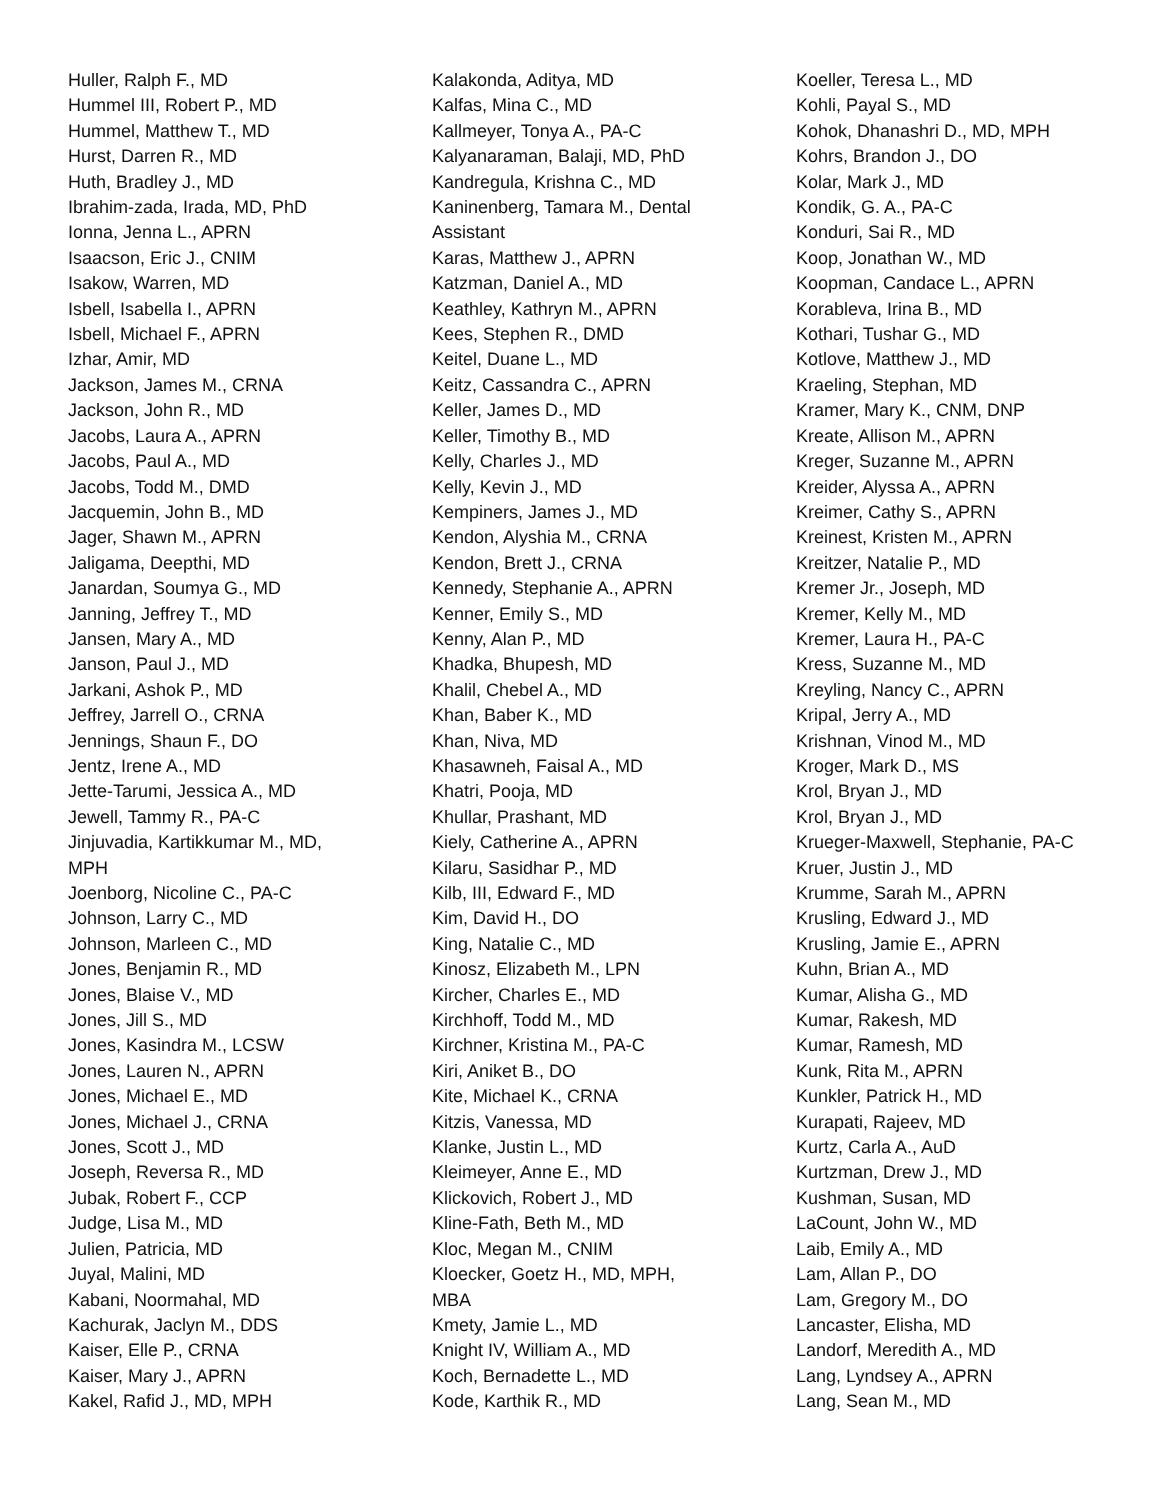Huller, Ralph F., MD
Hummel III, Robert P., MD
Hummel, Matthew T., MD
Hurst, Darren R., MD
Huth, Bradley J., MD
Ibrahim-zada, Irada, MD, PhD
Ionna, Jenna L., APRN
Isaacson, Eric J., CNIM
Isakow, Warren, MD
Isbell, Isabella I., APRN
Isbell, Michael F., APRN
Izhar, Amir, MD
Jackson, James M., CRNA
Jackson, John R., MD
Jacobs, Laura A., APRN
Jacobs, Paul A., MD
Jacobs, Todd M., DMD
Jacquemin, John B., MD
Jager, Shawn M., APRN
Jaligama, Deepthi, MD
Janardan, Soumya G., MD
Janning, Jeffrey T., MD
Jansen, Mary A., MD
Janson, Paul J., MD
Jarkani, Ashok P., MD
Jeffrey, Jarrell O., CRNA
Jennings, Shaun F., DO
Jentz, Irene A., MD
Jette-Tarumi, Jessica A., MD
Jewell, Tammy R., PA-C
Jinjuvadia, Kartikkumar M., MD,
MPH
Joenborg, Nicoline C., PA-C
Johnson, Larry C., MD
Johnson, Marleen C., MD
Jones, Benjamin R., MD
Jones, Blaise V., MD
Jones, Jill S., MD
Jones, Kasindra M., LCSW
Jones, Lauren N., APRN
Jones, Michael E., MD
Jones, Michael J., CRNA
Jones, Scott J., MD
Joseph, Reversa R., MD
Jubak, Robert F., CCP
Judge, Lisa M., MD
Julien, Patricia, MD
Juyal, Malini, MD
Kabani, Noormahal, MD
Kachurak, Jaclyn M., DDS
Kaiser, Elle P., CRNA
Kaiser, Mary J., APRN
Kakel, Rafid J., MD, MPH
Kalakonda, Aditya, MD
Kalfas, Mina C., MD
Kallmeyer, Tonya A., PA-C
Kalyanaraman, Balaji, MD, PhD
Kandregula, Krishna C., MD
Kaninenberg, Tamara M., Dental
Assistant
Karas, Matthew J., APRN
Katzman, Daniel A., MD
Keathley, Kathryn M., APRN
Kees, Stephen R., DMD
Keitel, Duane L., MD
Keitz, Cassandra C., APRN
Keller, James D., MD
Keller, Timothy B., MD
Kelly, Charles J., MD
Kelly, Kevin J., MD
Kempiners, James J., MD
Kendon, Alyshia M., CRNA
Kendon, Brett J., CRNA
Kennedy, Stephanie A., APRN
Kenner, Emily S., MD
Kenny, Alan P., MD
Khadka, Bhupesh, MD
Khalil, Chebel A., MD
Khan, Baber K., MD
Khan, Niva, MD
Khasawneh, Faisal A., MD
Khatri, Pooja, MD
Khullar, Prashant, MD
Kiely, Catherine A., APRN
Kilaru, Sasidhar P., MD
Kilb, III, Edward F., MD
Kim, David H., DO
King, Natalie C., MD
Kinosz, Elizabeth M., LPN
Kircher, Charles E., MD
Kirchhoff, Todd M., MD
Kirchner, Kristina M., PA-C
Kiri, Aniket B., DO
Kite, Michael K., CRNA
Kitzis, Vanessa, MD
Klanke, Justin L., MD
Kleimeyer, Anne E., MD
Klickovich, Robert J., MD
Kline-Fath, Beth M., MD
Kloc, Megan M., CNIM
Kloecker, Goetz H., MD, MPH,
MBA
Kmety, Jamie L., MD
Knight IV, William A., MD
Koch, Bernadette L., MD
Kode, Karthik R., MD
Koeller, Teresa L., MD
Kohli, Payal S., MD
Kohok, Dhanashri D., MD, MPH
Kohrs, Brandon J., DO
Kolar, Mark J., MD
Kondik, G. A., PA-C
Konduri, Sai R., MD
Koop, Jonathan W., MD
Koopman, Candace L., APRN
Korableva, Irina B., MD
Kothari, Tushar G., MD
Kotlove, Matthew J., MD
Kraeling, Stephan, MD
Kramer, Mary K., CNM, DNP
Kreate, Allison M., APRN
Kreger, Suzanne M., APRN
Kreider, Alyssa A., APRN
Kreimer, Cathy S., APRN
Kreinest, Kristen M., APRN
Kreitzer, Natalie P., MD
Kremer Jr., Joseph, MD
Kremer, Kelly M., MD
Kremer, Laura H., PA-C
Kress, Suzanne M., MD
Kreyling, Nancy C., APRN
Kripal, Jerry A., MD
Krishnan, Vinod M., MD
Kroger, Mark D., MS
Krol, Bryan J., MD
Krol, Bryan J., MD
Krueger-Maxwell, Stephanie, PA-C
Kruer, Justin J., MD
Krumme, Sarah M., APRN
Krusling, Edward J., MD
Krusling, Jamie E., APRN
Kuhn, Brian A., MD
Kumar, Alisha G., MD
Kumar, Rakesh, MD
Kumar, Ramesh, MD
Kunk, Rita M., APRN
Kunkler, Patrick H., MD
Kurapati, Rajeev, MD
Kurtz, Carla A., AuD
Kurtzman, Drew J., MD
Kushman, Susan, MD
LaCount, John W., MD
Laib, Emily A., MD
Lam, Allan P., DO
Lam, Gregory M., DO
Lancaster, Elisha, MD
Landorf, Meredith A., MD
Lang, Lyndsey A., APRN
Lang, Sean M., MD